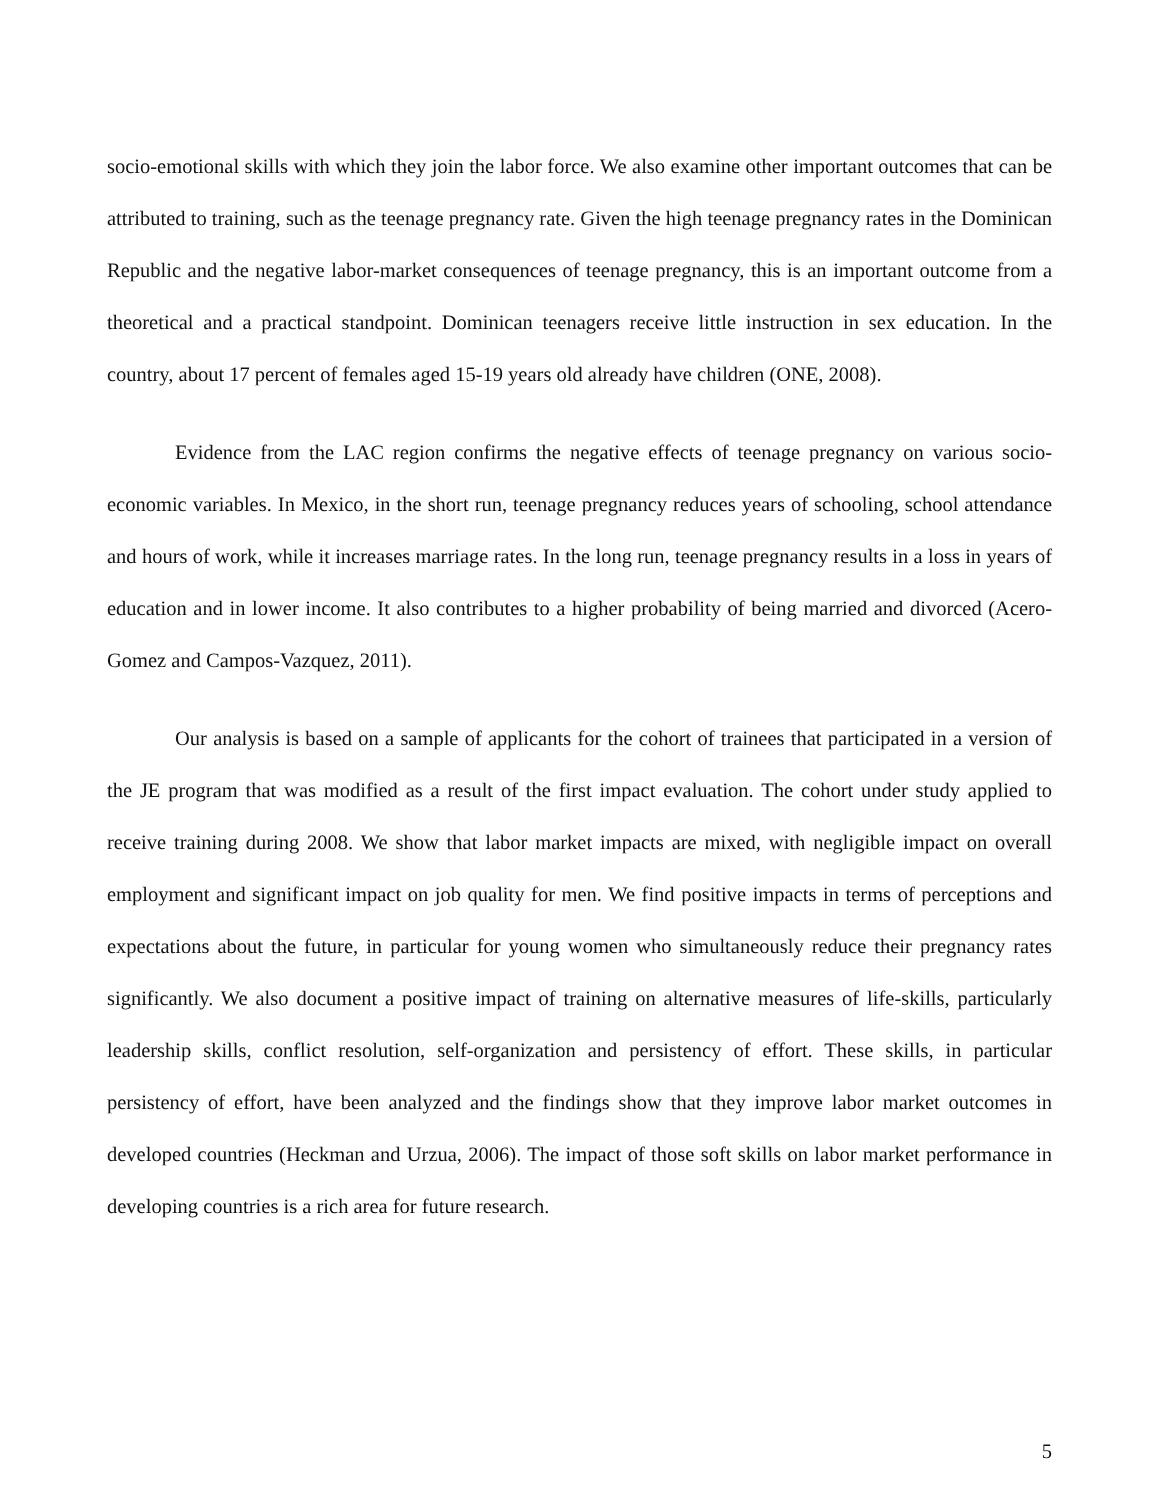socio-emotional skills with which they join the labor force. We also examine other important outcomes that can be attributed to training, such as the teenage pregnancy rate. Given the high teenage pregnancy rates in the Dominican Republic and the negative labor-market consequences of teenage pregnancy, this is an important outcome from a theoretical and a practical standpoint. Dominican teenagers receive little instruction in sex education. In the country, about 17 percent of females aged 15-19 years old already have children (ONE, 2008).
Evidence from the LAC region confirms the negative effects of teenage pregnancy on various socio-economic variables. In Mexico, in the short run, teenage pregnancy reduces years of schooling, school attendance and hours of work, while it increases marriage rates. In the long run, teenage pregnancy results in a loss in years of education and in lower income. It also contributes to a higher probability of being married and divorced (Acero-Gomez and Campos-Vazquez, 2011).
Our analysis is based on a sample of applicants for the cohort of trainees that participated in a version of the JE program that was modified as a result of the first impact evaluation. The cohort under study applied to receive training during 2008. We show that labor market impacts are mixed, with negligible impact on overall employment and significant impact on job quality for men. We find positive impacts in terms of perceptions and expectations about the future, in particular for young women who simultaneously reduce their pregnancy rates significantly. We also document a positive impact of training on alternative measures of life-skills, particularly leadership skills, conflict resolution, self-organization and persistency of effort. These skills, in particular persistency of effort, have been analyzed and the findings show that they improve labor market outcomes in developed countries (Heckman and Urzua, 2006). The impact of those soft skills on labor market performance in developing countries is a rich area for future research.
5